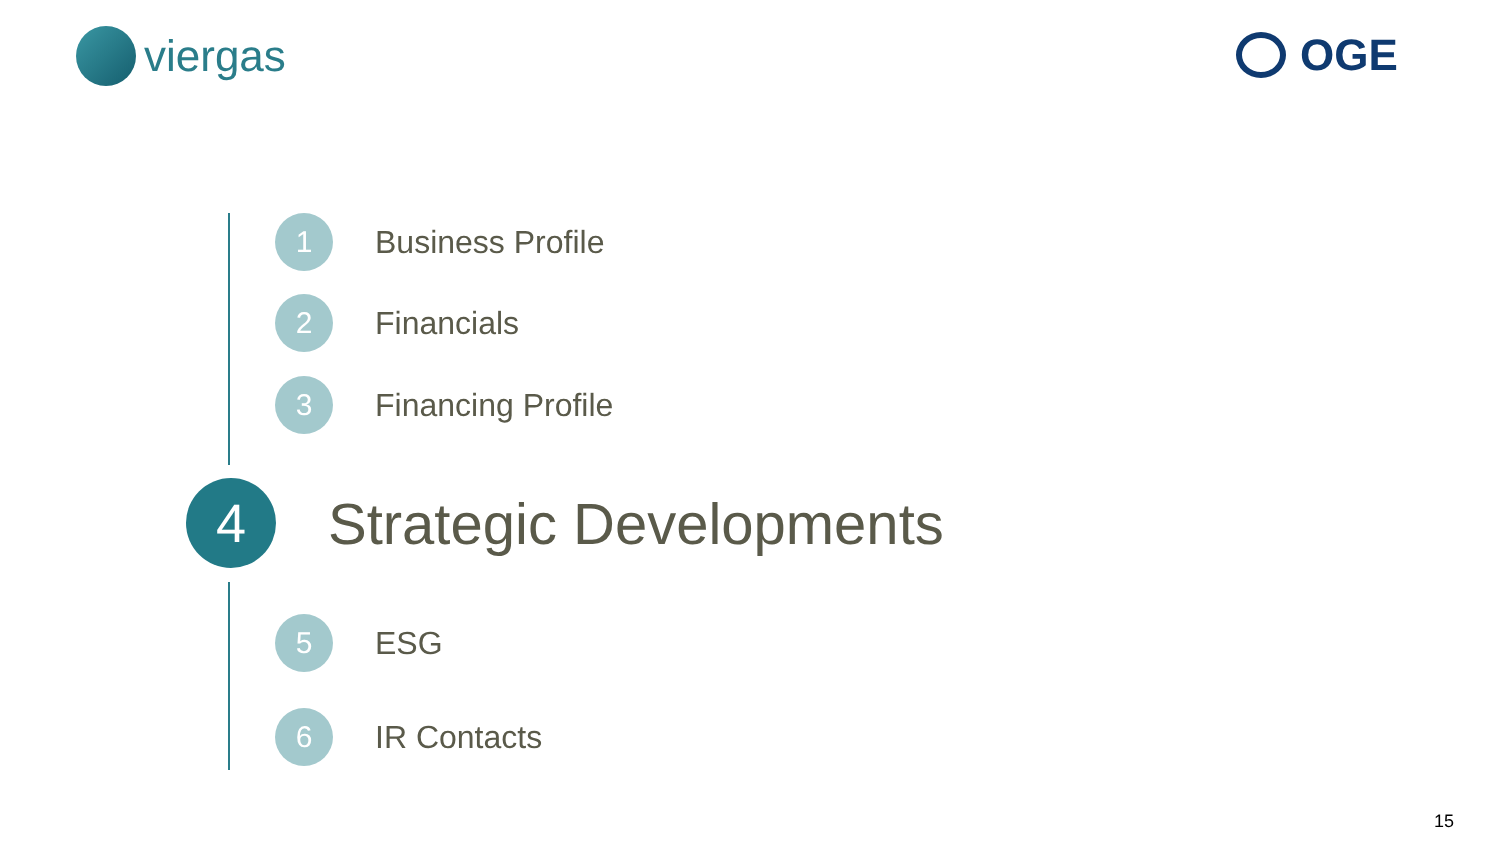viergas OGE
1
Business Profile
2
Financials
3
Financing Profile
4
Strategic Developments
5
ESG
6
IR Contacts
15